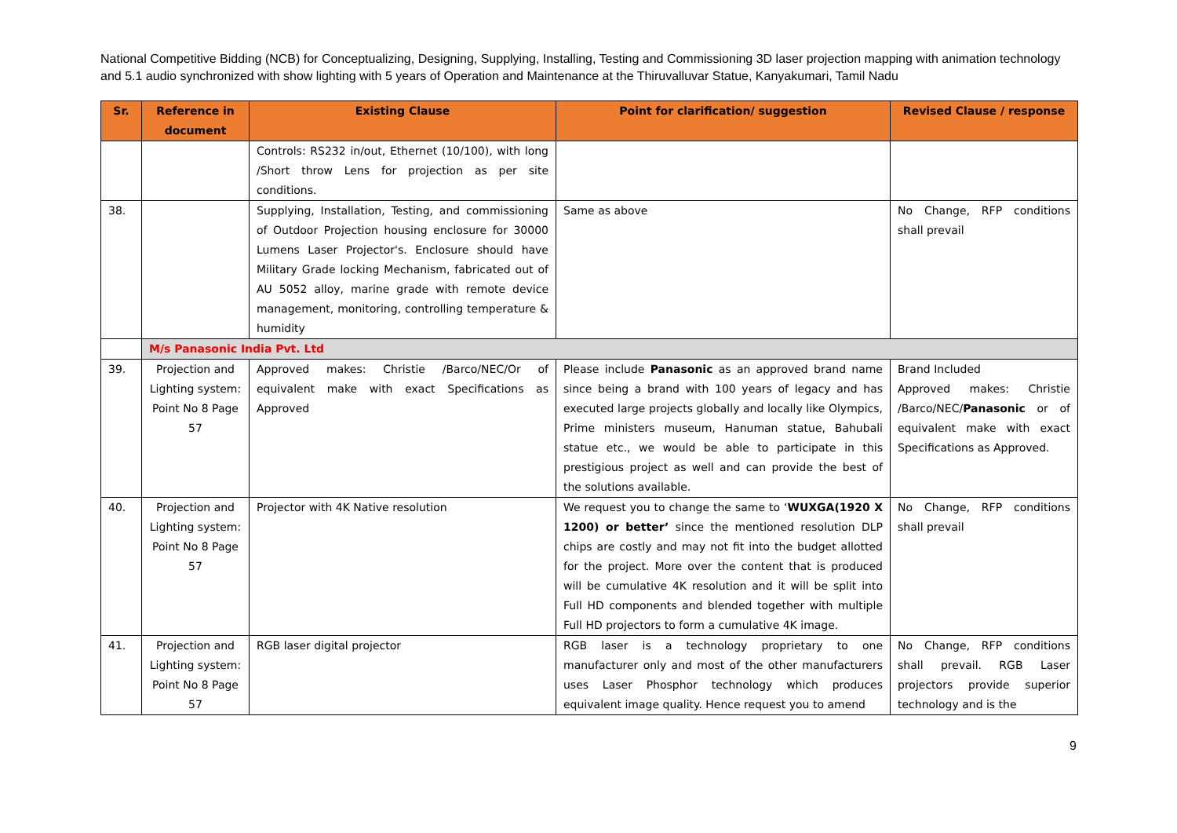National Competitive Bidding (NCB) for Conceptualizing, Designing, Supplying, Installing, Testing and Commissioning 3D laser projection mapping with animation technology and 5.1 audio synchronized with show lighting with 5 years of Operation and Maintenance at the Thiruvalluvar Statue, Kanyakumari, Tamil Nadu
| Sr. | Reference in document | Existing Clause | Point for clarification/ suggestion | Revised Clause / response |
| --- | --- | --- | --- | --- |
| | | Controls: RS232 in/out, Ethernet (10/100), with long /Short throw Lens for projection as per site conditions. | | |
| 38. | | Supplying, Installation, Testing, and commissioning of Outdoor Projection housing enclosure for 30000 Lumens Laser Projector's. Enclosure should have Military Grade locking Mechanism, fabricated out of AU 5052 alloy, marine grade with remote device management, monitoring, controlling temperature & humidity | Same as above | No Change, RFP conditions shall prevail |
| | M/s Panasonic India Pvt. Ltd | | | |
| 39. | Projection and Lighting system: Point No 8 Page 57 | Approved makes: Christie /Barco/NEC/Or of equivalent make with exact Specifications as Approved | Please include Panasonic as an approved brand name since being a brand with 100 years of legacy and has executed large projects globally and locally like Olympics, Prime ministers museum, Hanuman statue, Bahubali statue etc., we would be able to participate in this prestigious project as well and can provide the best of the solutions available. | Brand Included Approved makes: Christie /Barco/NEC/ Panasonic or of equivalent make with exact Specifications as Approved. |
| 40. | Projection and Lighting system: Point No 8 Page 57 | Projector with 4K Native resolution | We request you to change the same to ‘ WUXGA(1920 X 1200) or better’ since the mentioned resolution DLP chips are costly and may not fit into the budget allotted for the project. More over the content that is produced will be cumulative 4K resolution and it will be split into Full HD components and blended together with multiple Full HD projectors to form a cumulative 4K image. | No Change, RFP conditions shall prevail |
| 41. | Projection and Lighting system: Point No 8 Page 57 | RGB laser digital projector | RGB laser is a technology proprietary to one manufacturer only and most of the other manufacturers uses Laser Phosphor technology which produces equivalent image quality. Hence request you to amend | No Change, RFP conditions shall prevail. RGB Laser projectors provide superior technology and is the |
9